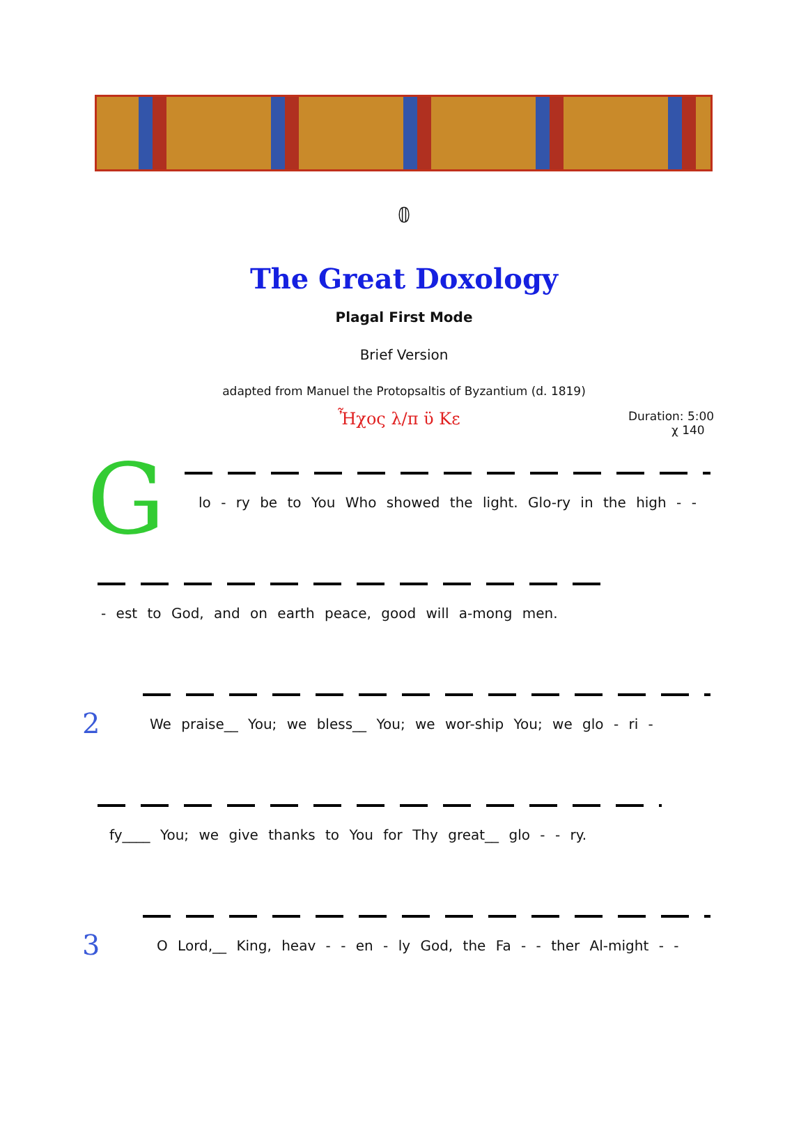𝟘
The Great Doxology
Plagal First Mode
Brief Version
adapted from Manuel the Protopsaltis of Byzantium (d. 1819)
Ἦχος λ/π ϋ Κε
Duration: 5:00
χ 140
G
lo - ry be to You Who showed the light. Glo-ry in the high - -
- est to God, and on earth peace, good will a-mong men.
2
We praise__ You; we bless__ You; we wor-ship You; we glo - ri -
fy____ You; we give thanks to You for Thy great__ glo - - ry.
3
O Lord,__ King, heav - - en - ly God, the Fa - - ther Al-might - -